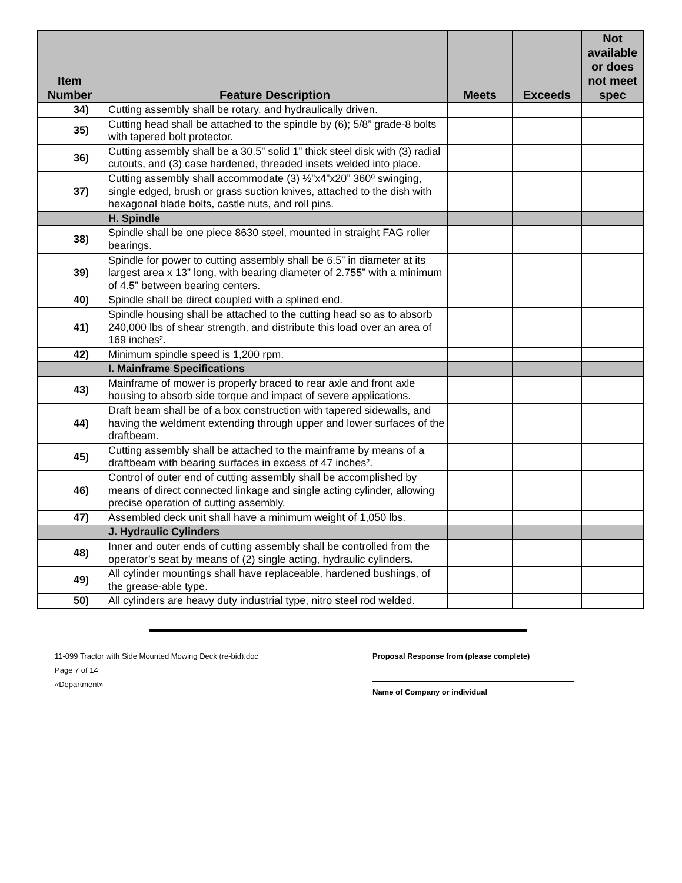| Item Number | Feature Description | Meets | Exceeds | Not available or does not meet spec |
| --- | --- | --- | --- | --- |
| 34) | Cutting assembly shall be rotary, and hydraulically driven. | | | |
| 35) | Cutting head shall be attached to the spindle by (6); 5/8” grade-8 bolts with tapered bolt protector. | | | |
| 36) | Cutting assembly shall be a 30.5” solid 1” thick steel disk with (3) radial cutouts, and (3) case hardened, threaded insets welded into place. | | | |
| 37) | Cutting assembly shall accommodate (3) ½”x4”x20” 360º swinging, single edged, brush or grass suction knives, attached to the dish with hexagonal blade bolts, castle nuts, and roll pins. | | | |
| | H. Spindle | | | |
| 38) | Spindle shall be one piece 8630 steel, mounted in straight FAG roller bearings. | | | |
| 39) | Spindle for power to cutting assembly shall be 6.5” in diameter at its largest area x 13” long, with bearing diameter of 2.755” with a minimum of 4.5” between bearing centers. | | | |
| 40) | Spindle shall be direct coupled with a splined end. | | | |
| 41) | Spindle housing shall be attached to the cutting head so as to absorb 240,000 lbs of shear strength, and distribute this load over an area of 169 inches². | | | |
| 42) | Minimum spindle speed is 1,200 rpm. | | | |
| | I. Mainframe Specifications | | | |
| 43) | Mainframe of mower is properly braced to rear axle and front axle housing to absorb side torque and impact of severe applications. | | | |
| 44) | Draft beam shall be of a box construction with tapered sidewalls, and having the weldment extending through upper and lower surfaces of the draftbeam. | | | |
| 45) | Cutting assembly shall be attached to the mainframe by means of a draftbeam with bearing surfaces in excess of 47 inches². | | | |
| 46) | Control of outer end of cutting assembly shall be accomplished by means of direct connected linkage and single acting cylinder, allowing precise operation of cutting assembly. | | | |
| 47) | Assembled deck unit shall have a minimum weight of 1,050 lbs. | | | |
| | J. Hydraulic Cylinders | | | |
| 48) | Inner and outer ends of cutting assembly shall be controlled from the operator’s seat by means of (2) single acting, hydraulic cylinders . | | | |
| 49) | All cylinder mountings shall have replaceable, hardened bushings, of the grease-able type. | | | |
| 50) | All cylinders are heavy duty industrial type, nitro steel rod welded. | | | |
11-099 Tractor with Side Mounted Mowing Deck (re-bid).doc
Page 7 of 14
«Department»
Proposal Response from (please complete)
Name of Company or individual